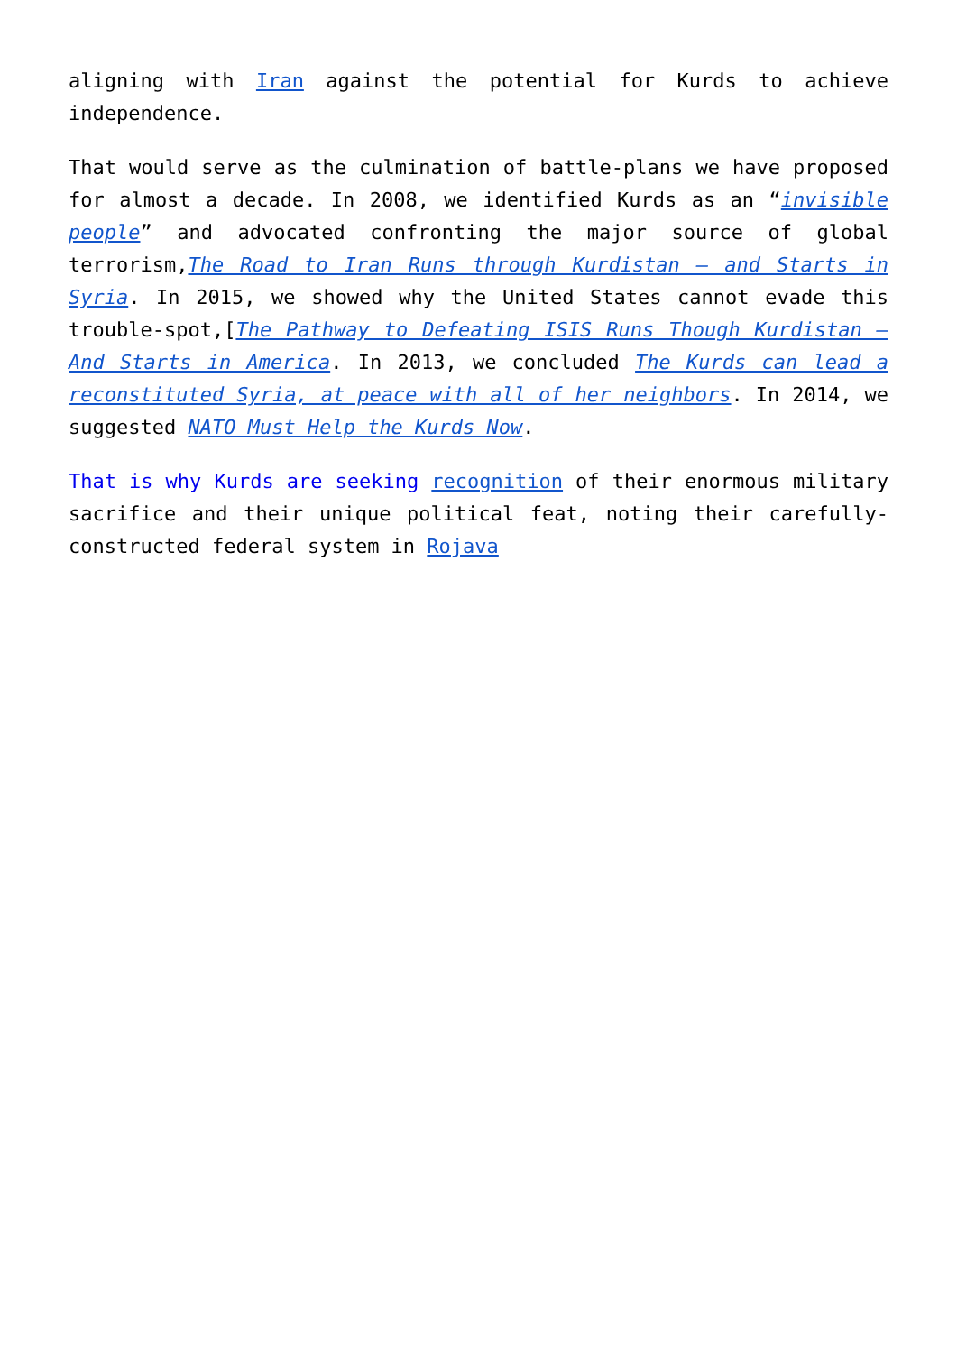aligning with Iran against the potential for Kurds to achieve independence.
That would serve as the culmination of battle-plans we have proposed for almost a decade. In 2008, we identified Kurds as an “invisible people” and advocated confronting the major source of global terrorism,The Road to Iran Runs through Kurdistan – and Starts in Syria. In 2015, we showed why the United States cannot evade this trouble-spot,[The Pathway to Defeating ISIS Runs Though Kurdistan – And Starts in America. In 2013, we concluded The Kurds can lead a reconstituted Syria, at peace with all of her neighbors. In 2014, we suggested NATO Must Help the Kurds Now.
That is why Kurds are seeking recognition of their enormous military sacrifice and their unique political feat, noting their carefully-constructed federal system in Rojava